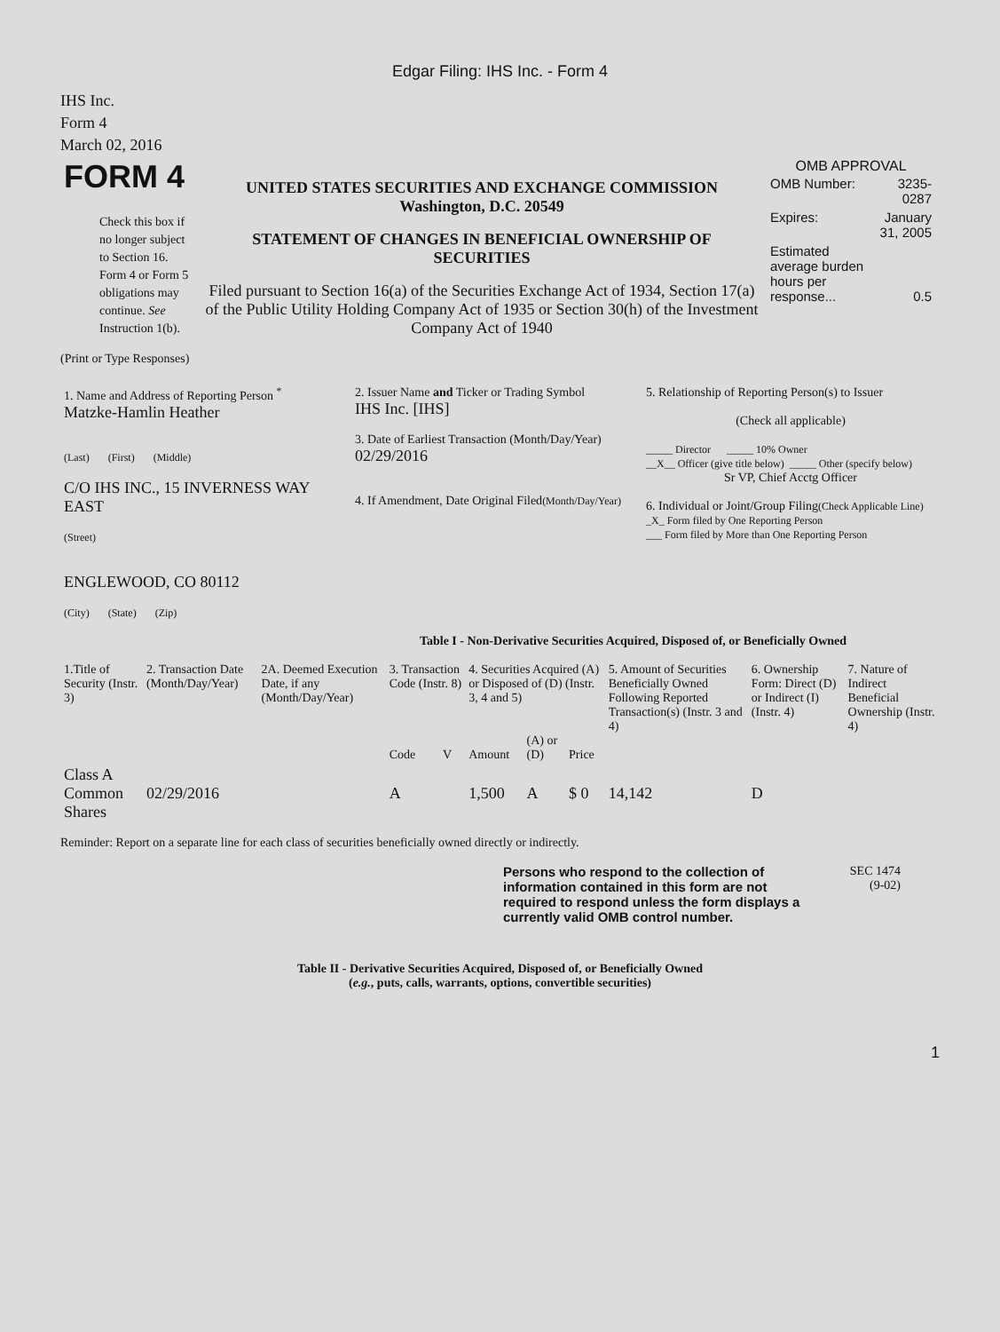Edgar Filing: IHS Inc. - Form 4
IHS Inc.
Form 4
March 02, 2016
| FORM 4 Check this box if no longer subject to Section 16. Form 4 or Form 5 obligations may continue. See Instruction 1(b). | UNITED STATES SECURITIES AND EXCHANGE COMMISSION Washington, D.C. 20549 STATEMENT OF CHANGES IN BENEFICIAL OWNERSHIP OF SECURITIES Filed pursuant to Section 16(a) of the Securities Exchange Act of 1934, Section 17(a) of the Public Utility Holding Company Act of 1935 or Section 30(h) of the Investment Company Act of 1940 | OMB APPROVAL / OMB Number: / 3235-0287 / / Expires: / January 31, 2005 / / Estimated average burden hours per response... / 0.5 / |
(Print or Type Responses)
| 1. Name and Address of Reporting Person <sup>*</sup> Matzke-Hamlin Heather (Last) (First) (Middle) C/O IHS INC., 15 INVERNESS WAY EAST (Street) ENGLEWOOD, CO 80112 (City) (State) (Zip) | 2. Issuer Name and Ticker or Trading Symbol IHS Inc. [IHS] 3. Date of Earliest Transaction (Month/Day/Year) 02/29/2016 4. If Amendment, Date Original Filed (Month/Day/Year) | 5. Relationship of Reporting Person(s) to Issuer (Check all applicable) _____ Director _____ 10% Owner __X__ Officer (give title below) _____ Other (specify below) Sr VP, Chief Acctg Officer 6. Individual or Joint/Group Filing (Check Applicable Line) _X_ Form filed by One Reporting Person ___ Form filed by More than One Reporting Person |
Table I - Non-Derivative Securities Acquired, Disposed of, or Beneficially Owned
| 1.Title of Security (Instr. 3) | 2. Transaction Date (Month/Day/Year) | 2A. Deemed Execution Date, if any (Month/Day/Year) | 3. Transaction Code (Instr. 8) | | 4. Securities Acquired (A) or Disposed of (D) (Instr. 3, 4 and 5) | | | 5. Amount of Securities Beneficially Owned Following Reported Transaction(s) (Instr. 3 and 4) | 6. Ownership Form: Direct (D) or Indirect (I) (Instr. 4) | 7. Nature of Indirect Beneficial Ownership (Instr. 4) |
| --- | --- | --- | --- | --- | --- | --- | --- | --- | --- | --- |
| | | | Code | V | Amount | (A) or (D) | Price | | | |
| Class A Common Shares | 02/29/2016 | | A | | 1,500 | A | $ 0 | 14,142 | D | |
Reminder: Report on a separate line for each class of securities beneficially owned directly or indirectly.
| Persons who respond to the collection of information contained in this form are not required to respond unless the form displays a currently valid OMB control number. | SEC 1474 (9-02) |
Table II - Derivative Securities Acquired, Disposed of, or Beneficially Owned
(e.g., puts, calls, warrants, options, convertible securities)
1